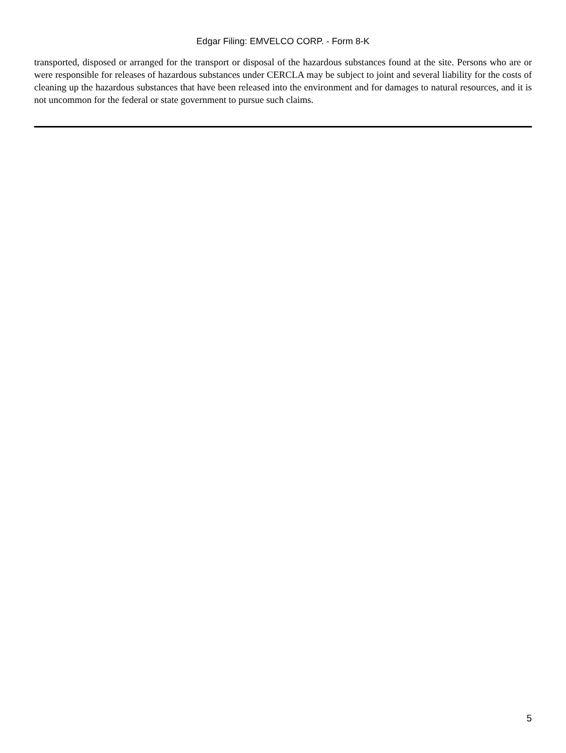Edgar Filing: EMVELCO CORP. - Form 8-K
transported, disposed or arranged for the transport or disposal of the hazardous substances found at the site. Persons who are or were responsible for releases of hazardous substances under CERCLA may be subject to joint and several liability for the costs of cleaning up the hazardous substances that have been released into the environment and for damages to natural resources, and it is not uncommon for the federal or state government to pursue such claims.
5